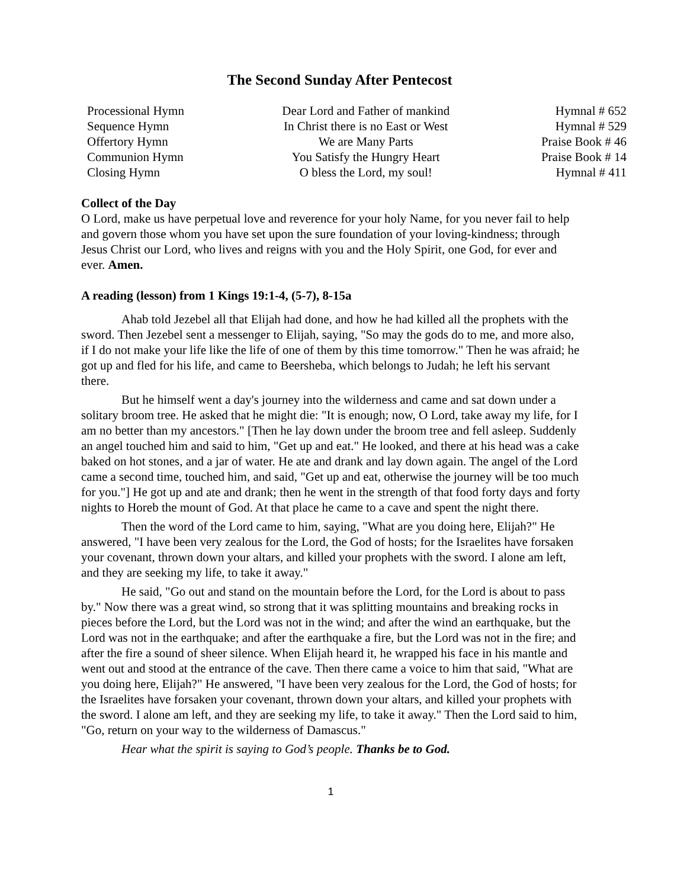The Second Sunday After Pentecost
| Processional Hymn | Dear Lord and Father of mankind | Hymnal # 652 |
| Sequence Hymn | In Christ there is no East or West | Hymnal # 529 |
| Offertory Hymn | We are Many Parts | Praise Book # 46 |
| Communion Hymn | You Satisfy the Hungry Heart | Praise Book # 14 |
| Closing Hymn | O bless the Lord, my soul! | Hymnal # 411 |
Collect of the Day
O Lord, make us have perpetual love and reverence for your holy Name, for you never fail to help and govern those whom you have set upon the sure foundation of your loving-kindness; through Jesus Christ our Lord, who lives and reigns with you and the Holy Spirit, one God, for ever and ever. Amen.
A reading (lesson) from 1 Kings 19:1-4, (5-7), 8-15a
Ahab told Jezebel all that Elijah had done, and how he had killed all the prophets with the sword. Then Jezebel sent a messenger to Elijah, saying, "So may the gods do to me, and more also, if I do not make your life like the life of one of them by this time tomorrow." Then he was afraid; he got up and fled for his life, and came to Beersheba, which belongs to Judah; he left his servant there.
But he himself went a day's journey into the wilderness and came and sat down under a solitary broom tree. He asked that he might die: "It is enough; now, O Lord, take away my life, for I am no better than my ancestors." [Then he lay down under the broom tree and fell asleep. Suddenly an angel touched him and said to him, "Get up and eat." He looked, and there at his head was a cake baked on hot stones, and a jar of water. He ate and drank and lay down again. The angel of the Lord came a second time, touched him, and said, "Get up and eat, otherwise the journey will be too much for you."] He got up and ate and drank; then he went in the strength of that food forty days and forty nights to Horeb the mount of God. At that place he came to a cave and spent the night there.
Then the word of the Lord came to him, saying, "What are you doing here, Elijah?" He answered, "I have been very zealous for the Lord, the God of hosts; for the Israelites have forsaken your covenant, thrown down your altars, and killed your prophets with the sword. I alone am left, and they are seeking my life, to take it away."
He said, "Go out and stand on the mountain before the Lord, for the Lord is about to pass by." Now there was a great wind, so strong that it was splitting mountains and breaking rocks in pieces before the Lord, but the Lord was not in the wind; and after the wind an earthquake, but the Lord was not in the earthquake; and after the earthquake a fire, but the Lord was not in the fire; and after the fire a sound of sheer silence. When Elijah heard it, he wrapped his face in his mantle and went out and stood at the entrance of the cave. Then there came a voice to him that said, "What are you doing here, Elijah?" He answered, "I have been very zealous for the Lord, the God of hosts; for the Israelites have forsaken your covenant, thrown down your altars, and killed your prophets with the sword. I alone am left, and they are seeking my life, to take it away." Then the Lord said to him, "Go, return on your way to the wilderness of Damascus."
Hear what the spirit is saying to God’s people. Thanks be to God.
1